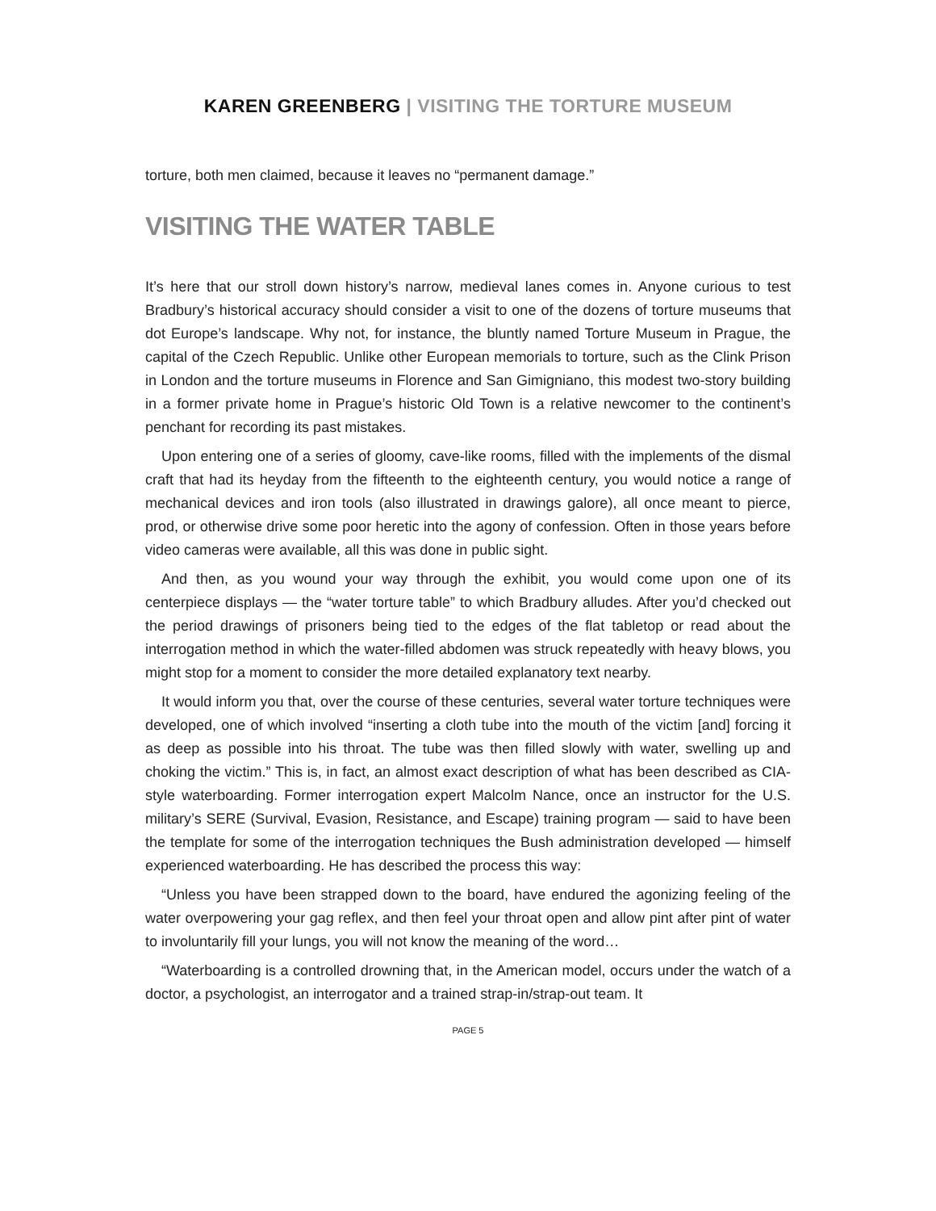KAREN GREENBERG | VISITING THE TORTURE MUSEUM
torture, both men claimed, because it leaves no “permanent damage.”
VISITING THE WATER TABLE
It’s here that our stroll down history’s narrow, medieval lanes comes in. Anyone curious to test Bradbury’s historical accuracy should consider a visit to one of the dozens of torture museums that dot Europe’s landscape. Why not, for instance, the bluntly named Torture Museum in Prague, the capital of the Czech Republic. Unlike other European memorials to torture, such as the Clink Prison in London and the torture museums in Florence and San Gimigniano, this modest two-story building in a former private home in Prague’s historic Old Town is a relative newcomer to the continent’s penchant for recording its past mistakes.
Upon entering one of a series of gloomy, cave-like rooms, filled with the implements of the dismal craft that had its heyday from the fifteenth to the eighteenth century, you would notice a range of mechanical devices and iron tools (also illustrated in drawings galore), all once meant to pierce, prod, or otherwise drive some poor heretic into the agony of confession. Often in those years before video cameras were available, all this was done in public sight.
And then, as you wound your way through the exhibit, you would come upon one of its centerpiece displays — the “water torture table” to which Bradbury alludes. After you’d checked out the period drawings of prisoners being tied to the edges of the flat tabletop or read about the interrogation method in which the water-filled abdomen was struck repeatedly with heavy blows, you might stop for a moment to consider the more detailed explanatory text nearby.
It would inform you that, over the course of these centuries, several water torture techniques were developed, one of which involved “inserting a cloth tube into the mouth of the victim [and] forcing it as deep as possible into his throat. The tube was then filled slowly with water, swelling up and choking the victim.” This is, in fact, an almost exact description of what has been described as CIA-style waterboarding. Former interrogation expert Malcolm Nance, once an instructor for the U.S. military’s SERE (Survival, Evasion, Resistance, and Escape) training program — said to have been the template for some of the interrogation techniques the Bush administration developed — himself experienced waterboarding. He has described the process this way:
“Unless you have been strapped down to the board, have endured the agonizing feeling of the water overpowering your gag reflex, and then feel your throat open and allow pint after pint of water to involuntarily fill your lungs, you will not know the meaning of the word…
“Waterboarding is a controlled drowning that, in the American model, occurs under the watch of a doctor, a psychologist, an interrogator and a trained strap-in/strap-out team. It
PAGE 5